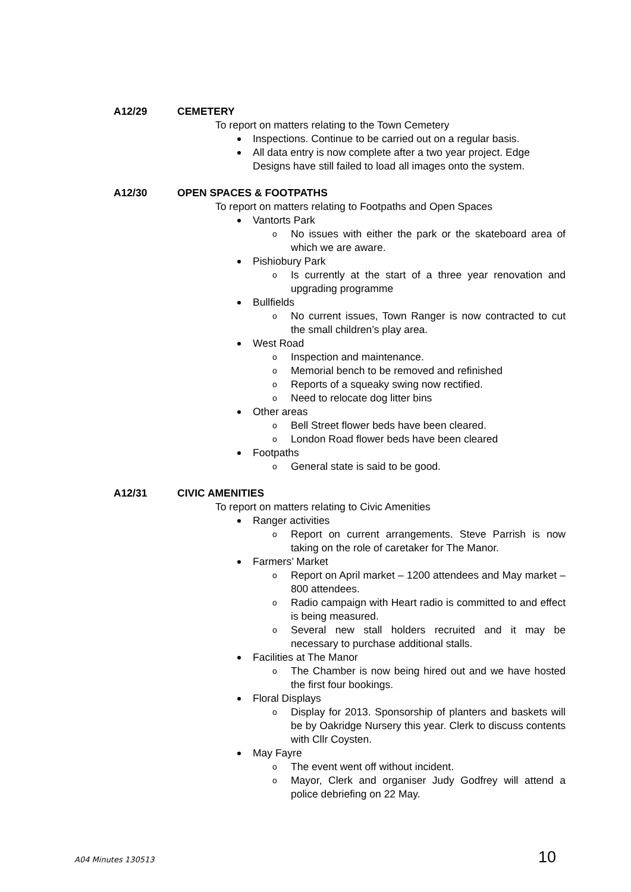A12/29 CEMETERY
To report on matters relating to the Town Cemetery
Inspections. Continue to be carried out on a regular basis.
All data entry is now complete after a two year project. Edge Designs have still failed to load all images onto the system.
A12/30 OPEN SPACES & FOOTPATHS
To report on matters relating to Footpaths and Open Spaces
Vantorts Park
o No issues with either the park or the skateboard area of which we are aware.
Pishiobury Park
o Is currently at the start of a three year renovation and upgrading programme
Bullfields
o No current issues, Town Ranger is now contracted to cut the small children’s play area.
West Road
o Inspection and maintenance.
o Memorial bench to be removed and refinished
o Reports of a squeaky swing now rectified.
o Need to relocate dog litter bins
Other areas
o Bell Street flower beds have been cleared.
o London Road flower beds have been cleared
Footpaths
o General state is said to be good.
A12/31 CIVIC AMENITIES
To report on matters relating to Civic Amenities
Ranger activities
o Report on current arrangements. Steve Parrish is now taking on the role of caretaker for The Manor.
Farmers’ Market
o Report on April market – 1200 attendees and May market – 800 attendees.
o Radio campaign with Heart radio is committed to and effect is being measured.
o Several new stall holders recruited and it may be necessary to purchase additional stalls.
Facilities at The Manor
o The Chamber is now being hired out and we have hosted the first four bookings.
Floral Displays
o Display for 2013. Sponsorship of planters and baskets will be by Oakridge Nursery this year. Clerk to discuss contents with Cllr Coysten.
May Fayre
o The event went off without incident.
o Mayor, Clerk and organiser Judy Godfrey will attend a police debriefing on 22 May.
A04 Minutes 130513 10